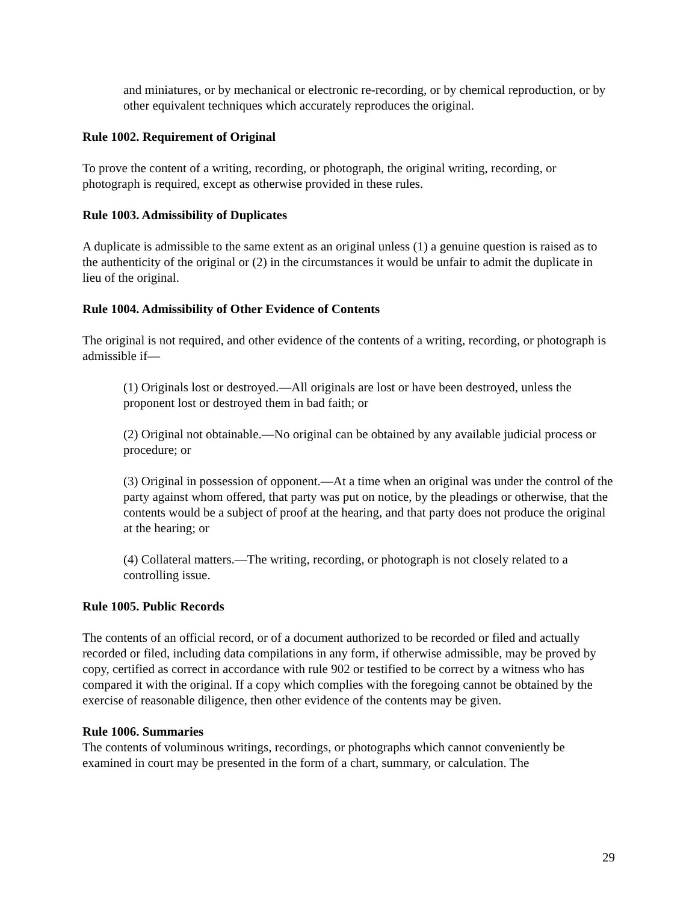and miniatures, or by mechanical or electronic re-recording, or by chemical reproduction, or by other equivalent techniques which accurately reproduces the original.
Rule 1002. Requirement of Original
To prove the content of a writing, recording, or photograph, the original writing, recording, or photograph is required, except as otherwise provided in these rules.
Rule 1003. Admissibility of Duplicates
A duplicate is admissible to the same extent as an original unless (1) a genuine question is raised as to the authenticity of the original or (2) in the circumstances it would be unfair to admit the duplicate in lieu of the original.
Rule 1004. Admissibility of Other Evidence of Contents
The original is not required, and other evidence of the contents of a writing, recording, or photograph is admissible if—
(1) Originals lost or destroyed.—All originals are lost or have been destroyed, unless the proponent lost or destroyed them in bad faith; or
(2) Original not obtainable.—No original can be obtained by any available judicial process or procedure; or
(3) Original in possession of opponent.—At a time when an original was under the control of the party against whom offered, that party was put on notice, by the pleadings or otherwise, that the contents would be a subject of proof at the hearing, and that party does not produce the original at the hearing; or
(4) Collateral matters.—The writing, recording, or photograph is not closely related to a controlling issue.
Rule 1005. Public Records
The contents of an official record, or of a document authorized to be recorded or filed and actually recorded or filed, including data compilations in any form, if otherwise admissible, may be proved by copy, certified as correct in accordance with rule 902 or testified to be correct by a witness who has compared it with the original. If a copy which complies with the foregoing cannot be obtained by the exercise of reasonable diligence, then other evidence of the contents may be given.
Rule 1006. Summaries
The contents of voluminous writings, recordings, or photographs which cannot conveniently be examined in court may be presented in the form of a chart, summary, or calculation. The
29